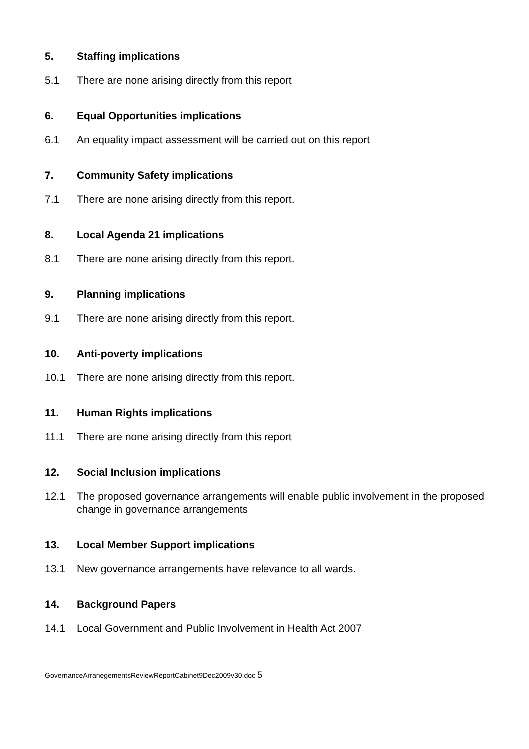5. Staffing implications
5.1 There are none arising directly from this report
6. Equal Opportunities implications
6.1 An equality impact assessment will be carried out on this report
7. Community Safety implications
7.1 There are none arising directly from this report.
8. Local Agenda 21 implications
8.1 There are none arising directly from this report.
9. Planning implications
9.1 There are none arising directly from this report.
10. Anti-poverty implications
10.1 There are none arising directly from this report.
11. Human Rights implications
11.1 There are none arising directly from this report
12. Social Inclusion implications
12.1 The proposed governance arrangements will enable public involvement in the proposed change in governance arrangements
13. Local Member Support implications
13.1 New governance arrangements have relevance to all wards.
14. Background Papers
14.1 Local Government and Public Involvement in Health Act 2007
GovernanceArranegementsReviewReportCabinet9Dec2009v30.doc 5